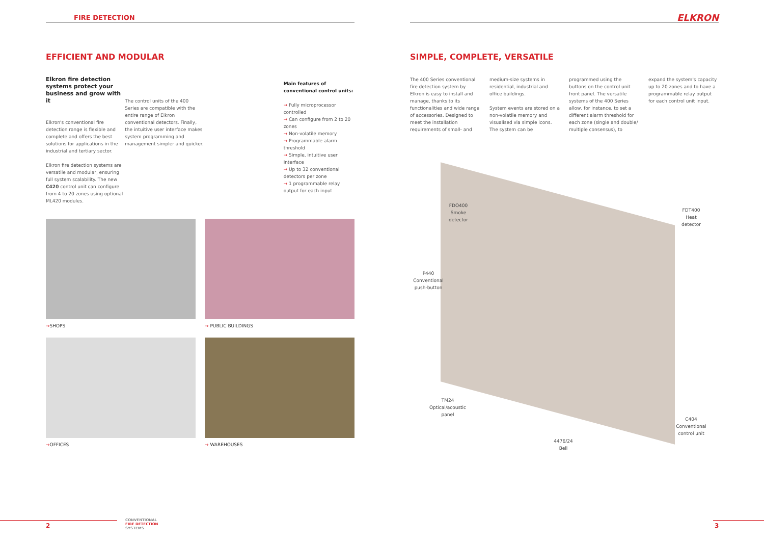FIRE DETECTION
EFFICIENT AND MODULAR
Elkron fire detection systems protect your business and grow with it
Elkron's conventional fire detection range is flexible and complete and offers the best solutions for applications in the industrial and tertiary sector.
Elkron fire detection systems are versatile and modular, ensuring full system scalability. The new C420 control unit can configure from 4 to 20 zones using optional ML420 modules.
The control units of the 400 Series are compatible with the entire range of Elkron conventional detectors. Finally, the intuitive user interface makes system programming and management simpler and quicker.
Main features of conventional control units:
→ Fully microprocessor controlled
→ Can configure from 2 to 20 zones
→ Non-volatile memory
→ Programmable alarm threshold
→ Simple, intuitive user interface
→ Up to 32 conventional detectors per zone
→ 1 programmable relay output for each input
→SHOPS
→ PUBLIC BUILDINGS
→OFFICES
→ WAREHOUSES
2
CONVENTIONAL
FIRE DETECTION
SYSTEMS
ELKRON
SIMPLE, COMPLETE, VERSATILE
The 400 Series conventional fire detection system by Elkron is easy to install and manage, thanks to its functionalities and wide range of accessories. Designed to meet the installation requirements of small- and
medium-size systems in residential, industrial and office buildings.
System events are stored on a non-volatile memory and visualised via simple icons. The system can be
programmed using the buttons on the control unit front panel. The versatile systems of the 400 Series allow, for instance, to set a different alarm threshold for each zone (single and double/ multiple consensus), to
expand the system's capacity up to 20 zones and to have a programmable relay output for each control unit input.
FDO400
Smoke
detector
FDT400
Heat
detector
P440
Conventional
push-button
TM24
Optical/acoustic
panel
C404
Conventional
control unit
4476/24
Bell
3